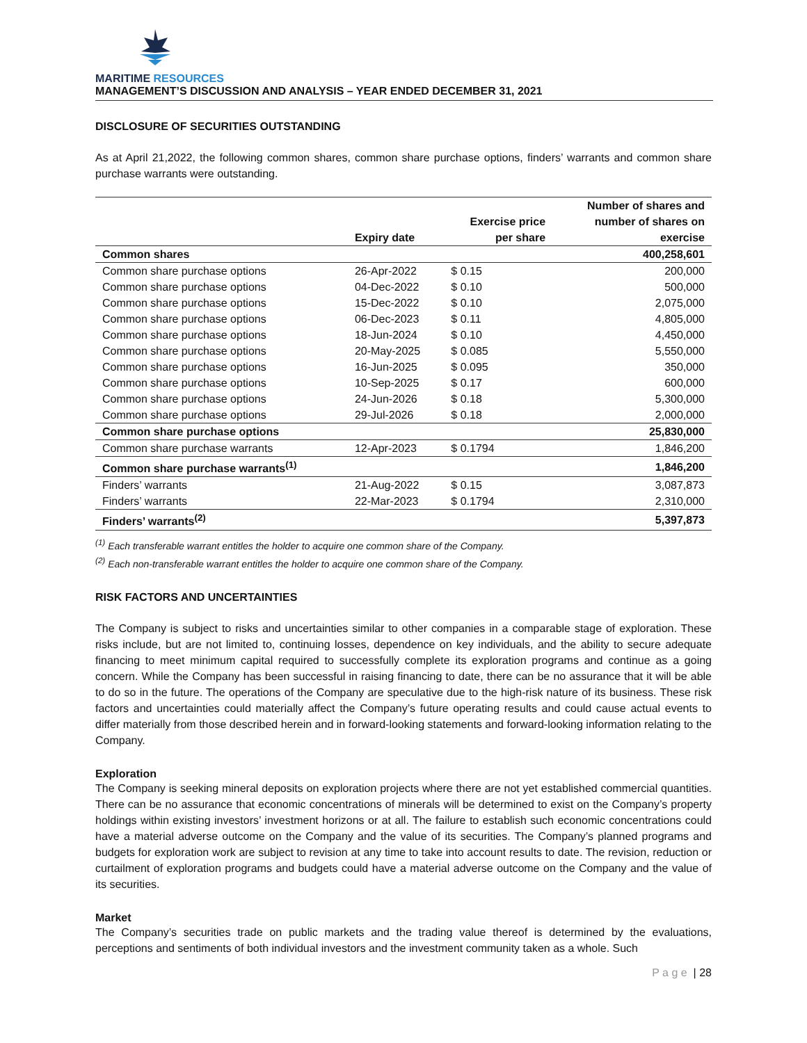MARITIME RESOURCES
MANAGEMENT’S DISCUSSION AND ANALYSIS – YEAR ENDED DECEMBER 31, 2021
DISCLOSURE OF SECURITIES OUTSTANDING
As at April 21,2022, the following common shares, common share purchase options, finders’ warrants and common share purchase warrants were outstanding.
| | Expiry date | Exercise price per share | Number of shares and number of shares on exercise |
| --- | --- | --- | --- |
| Common shares | | | 400,258,601 |
| Common share purchase options | 26-Apr-2022 | $ 0.15 | 200,000 |
| Common share purchase options | 04-Dec-2022 | $ 0.10 | 500,000 |
| Common share purchase options | 15-Dec-2022 | $ 0.10 | 2,075,000 |
| Common share purchase options | 06-Dec-2023 | $ 0.11 | 4,805,000 |
| Common share purchase options | 18-Jun-2024 | $ 0.10 | 4,450,000 |
| Common share purchase options | 20-May-2025 | $ 0.085 | 5,550,000 |
| Common share purchase options | 16-Jun-2025 | $ 0.095 | 350,000 |
| Common share purchase options | 10-Sep-2025 | $ 0.17 | 600,000 |
| Common share purchase options | 24-Jun-2026 | $ 0.18 | 5,300,000 |
| Common share purchase options | 29-Jul-2026 | $ 0.18 | 2,000,000 |
| Common share purchase options | | | 25,830,000 |
| Common share purchase warrants | 12-Apr-2023 | $ 0.1794 | 1,846,200 |
| Common share purchase warrants<sup>(1)</sup> | | | 1,846,200 |
| Finders’ warrants | 21-Aug-2022 | $ 0.15 | 3,087,873 |
| Finders’ warrants | 22-Mar-2023 | $ 0.1794 | 2,310,000 |
| Finders’ warrants<sup>(2)</sup> | | | 5,397,873 |
<sup>(1)</sup> Each transferable warrant entitles the holder to acquire one common share of the Company.
<sup>(2)</sup> Each non-transferable warrant entitles the holder to acquire one common share of the Company.
RISK FACTORS AND UNCERTAINTIES
The Company is subject to risks and uncertainties similar to other companies in a comparable stage of exploration. These risks include, but are not limited to, continuing losses, dependence on key individuals, and the ability to secure adequate financing to meet minimum capital required to successfully complete its exploration programs and continue as a going concern. While the Company has been successful in raising financing to date, there can be no assurance that it will be able to do so in the future. The operations of the Company are speculative due to the high-risk nature of its business. These risk factors and uncertainties could materially affect the Company’s future operating results and could cause actual events to differ materially from those described herein and in forward-looking statements and forward-looking information relating to the Company.
Exploration
The Company is seeking mineral deposits on exploration projects where there are not yet established commercial quantities. There can be no assurance that economic concentrations of minerals will be determined to exist on the Company’s property holdings within existing investors’ investment horizons or at all. The failure to establish such economic concentrations could have a material adverse outcome on the Company and the value of its securities. The Company’s planned programs and budgets for exploration work are subject to revision at any time to take into account results to date. The revision, reduction or curtailment of exploration programs and budgets could have a material adverse outcome on the Company and the value of its securities.
Market
The Company’s securities trade on public markets and the trading value thereof is determined by the evaluations, perceptions and sentiments of both individual investors and the investment community taken as a whole. Such
P a g e | 28